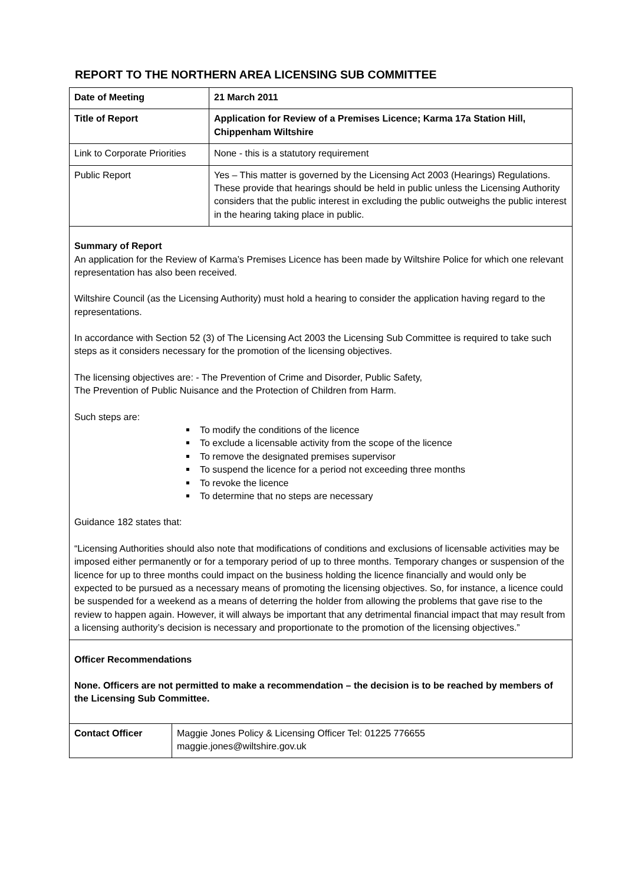REPORT TO THE NORTHERN AREA LICENSING SUB COMMITTEE
| Date of Meeting | 21 March 2011 |
| Title of Report | Application for Review of a Premises Licence; Karma 17a Station Hill, Chippenham Wiltshire |
| Link to Corporate Priorities | None - this is a statutory requirement |
| Public Report | Yes – This matter is governed by the Licensing Act 2003 (Hearings) Regulations. These provide that hearings should be held in public unless the Licensing Authority considers that the public interest in excluding the public outweighs the public interest in the hearing taking place in public. |
| Summary of Report An application for the Review of Karma’s Premises Licence has been made by Wiltshire Police for which one relevant representation has also been received. Wiltshire Council (as the Licensing Authority) must hold a hearing to consider the application having regard to the representations. In accordance with Section 52 (3) of The Licensing Act 2003 the Licensing Sub Committee is required to take such steps as it considers necessary for the promotion of the licensing objectives. The licensing objectives are: - The Prevention of Crime and Disorder, Public Safety, The Prevention of Public Nuisance and the Protection of Children from Harm. Such steps are: To modify the conditions of the licence To exclude a licensable activity from the scope of the licence To remove the designated premises supervisor To suspend the licence for a period not exceeding three months To revoke the licence To determine that no steps are necessary Guidance 182 states that: “Licensing Authorities should also note that modifications of conditions and exclusions of licensable activities may be imposed either permanently or for a temporary period of up to three months. Temporary changes or suspension of the licence for up to three months could impact on the business holding the licence financially and would only be expected to be pursued as a necessary means of promoting the licensing objectives. So, for instance, a licence could be suspended for a weekend as a means of deterring the holder from allowing the problems that gave rise to the review to happen again. However, it will always be important that any detrimental financial impact that may result from a licensing authority’s decision is necessary and proportionate to the promotion of the licensing objectives.” | |
| Officer Recommendations None. Officers are not permitted to make a recommendation – the decision is to be reached by members of the Licensing Sub Committee. | |
| Contact Officer | Maggie Jones Policy & Licensing Officer Tel: 01225 776655 maggie.jones@wiltshire.gov.uk |